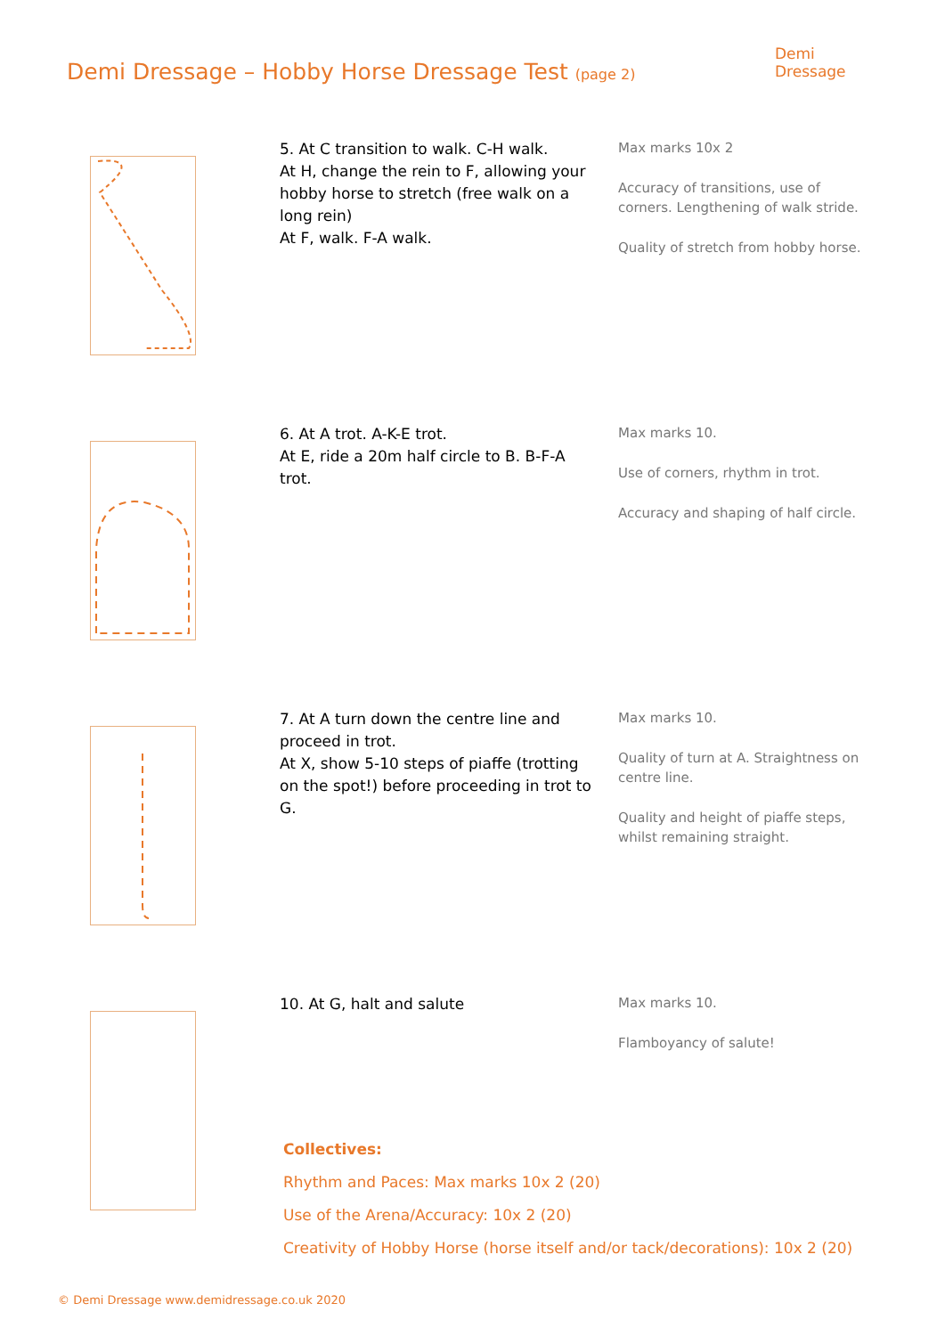Demi Dressage – Hobby Horse Dressage Test (page 2)
Demi
Dressage
5. At C transition to walk. C-H walk.
At H, change the rein to F, allowing your hobby horse to stretch (free walk on a long rein)
At F, walk. F-A walk.
Max marks 10x 2
Accuracy of transitions, use of corners. Lengthening of walk stride.
Quality of stretch from hobby horse.
6. At A trot. A-K-E trot.
At E, ride a 20m half circle to B. B-F-A trot.
Max marks 10.
Use of corners, rhythm in trot.
Accuracy and shaping of half circle.
7. At A turn down the centre line and proceed in trot.
At X, show 5-10 steps of piaffe (trotting on the spot!) before proceeding in trot to G.
Max marks 10.
Quality of turn at A. Straightness on centre line.
Quality and height of piaffe steps, whilst remaining straight.
10. At G, halt and salute
Max marks 10.
Flamboyancy of salute!
Collectives:
Rhythm and Paces: Max marks 10x 2 (20)
Use of the Arena/Accuracy: 10x 2 (20)
Creativity of Hobby Horse (horse itself and/or tack/decorations): 10x 2 (20)
© Demi Dressage www.demidressage.co.uk 2020